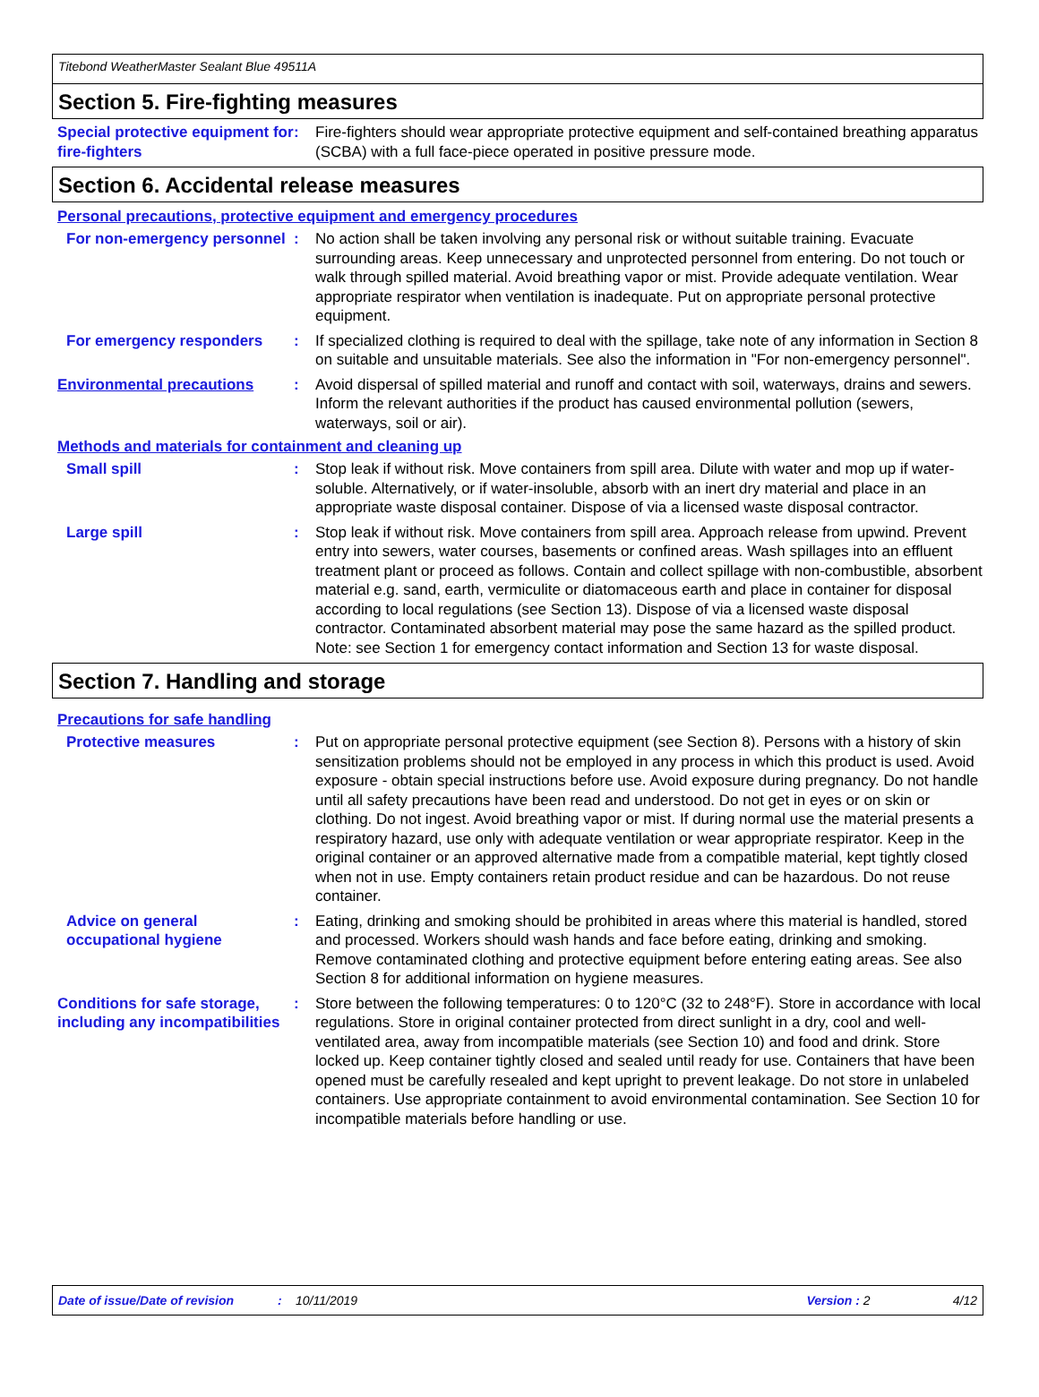Titebond WeatherMaster Sealant Blue 49511A
Section 5. Fire-fighting measures
Special protective equipment for fire-fighters
: Fire-fighters should wear appropriate protective equipment and self-contained breathing apparatus (SCBA) with a full face-piece operated in positive pressure mode.
Section 6. Accidental release measures
Personal precautions, protective equipment and emergency procedures
For non-emergency personnel
: No action shall be taken involving any personal risk or without suitable training. Evacuate surrounding areas. Keep unnecessary and unprotected personnel from entering. Do not touch or walk through spilled material. Avoid breathing vapor or mist. Provide adequate ventilation. Wear appropriate respirator when ventilation is inadequate. Put on appropriate personal protective equipment.
For emergency responders : If specialized clothing is required to deal with the spillage, take note of any information in Section 8 on suitable and unsuitable materials. See also the information in "For non-emergency personnel".
Environmental precautions : Avoid dispersal of spilled material and runoff and contact with soil, waterways, drains and sewers. Inform the relevant authorities if the product has caused environmental pollution (sewers, waterways, soil or air).
Methods and materials for containment and cleaning up
Small spill : Stop leak if without risk. Move containers from spill area. Dilute with water and mop up if water-soluble. Alternatively, or if water-insoluble, absorb with an inert dry material and place in an appropriate waste disposal container. Dispose of via a licensed waste disposal contractor.
Large spill : Stop leak if without risk. Move containers from spill area. Approach release from upwind. Prevent entry into sewers, water courses, basements or confined areas. Wash spillages into an effluent treatment plant or proceed as follows. Contain and collect spillage with non-combustible, absorbent material e.g. sand, earth, vermiculite or diatomaceous earth and place in container for disposal according to local regulations (see Section 13). Dispose of via a licensed waste disposal contractor. Contaminated absorbent material may pose the same hazard as the spilled product. Note: see Section 1 for emergency contact information and Section 13 for waste disposal.
Section 7. Handling and storage
Precautions for safe handling
Protective measures : Put on appropriate personal protective equipment (see Section 8). Persons with a history of skin sensitization problems should not be employed in any process in which this product is used. Avoid exposure - obtain special instructions before use. Avoid exposure during pregnancy. Do not handle until all safety precautions have been read and understood. Do not get in eyes or on skin or clothing. Do not ingest. Avoid breathing vapor or mist. If during normal use the material presents a respiratory hazard, use only with adequate ventilation or wear appropriate respirator. Keep in the original container or an approved alternative made from a compatible material, kept tightly closed when not in use. Empty containers retain product residue and can be hazardous. Do not reuse container.
Advice on general occupational hygiene
: Eating, drinking and smoking should be prohibited in areas where this material is handled, stored and processed. Workers should wash hands and face before eating, drinking and smoking. Remove contaminated clothing and protective equipment before entering eating areas. See also Section 8 for additional information on hygiene measures.
Conditions for safe storage, including any incompatibilities
: Store between the following temperatures: 0 to 120°C (32 to 248°F). Store in accordance with local regulations. Store in original container protected from direct sunlight in a dry, cool and well-ventilated area, away from incompatible materials (see Section 10) and food and drink. Store locked up. Keep container tightly closed and sealed until ready for use. Containers that have been opened must be carefully resealed and kept upright to prevent leakage. Do not store in unlabeled containers. Use appropriate containment to avoid environmental contamination. See Section 10 for incompatible materials before handling or use.
Date of issue/Date of revision: 10/11/2019 Version : 2 4/12